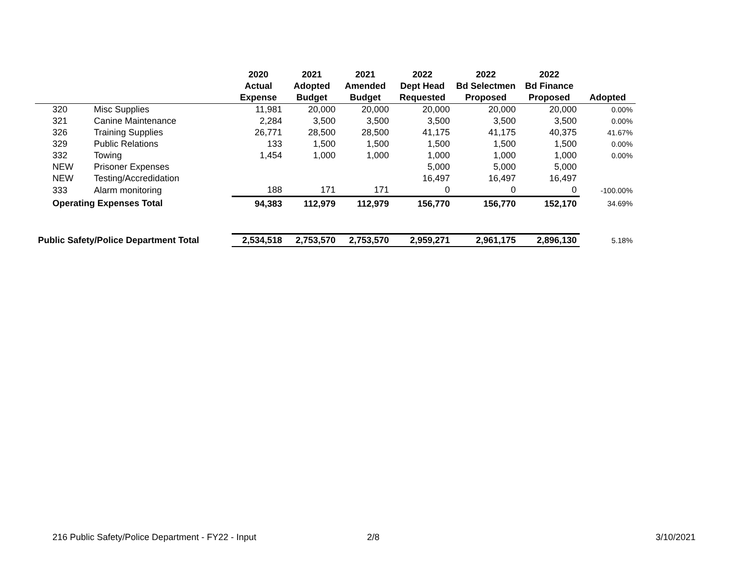| | | 2020 | 2021 | 2021 | 2022 | 2022 | 2022 | |
| --- | --- | --- | --- | --- | --- | --- | --- | --- |
| | | Actual | Adopted | Amended | Dept Head | Bd Selectmen | Bd Finance | |
| | | Expense | Budget | Budget | Requested | Proposed | Proposed | Adopted |
| 320 | Misc Supplies | 11,981 | 20,000 | 20,000 | 20,000 | 20,000 | 20,000 | 0.00% |
| 321 | Canine Maintenance | 2,284 | 3,500 | 3,500 | 3,500 | 3,500 | 3,500 | 0.00% |
| 326 | Training Supplies | 26,771 | 28,500 | 28,500 | 41,175 | 41,175 | 40,375 | 41.67% |
| 329 | Public Relations | 133 | 1,500 | 1,500 | 1,500 | 1,500 | 1,500 | 0.00% |
| 332 | Towing | 1,454 | 1,000 | 1,000 | 1,000 | 1,000 | 1,000 | 0.00% |
| NEW | Prisoner Expenses | | | | 5,000 | 5,000 | 5,000 | |
| NEW | Testing/Accredidation | | | | 16,497 | 16,497 | 16,497 | |
| 333 | Alarm monitoring | 188 | 171 | 171 | 0 | 0 | 0 | -100.00% |
| Operating Expenses Total | | 94,383 | 112,979 | 112,979 | 156,770 | 156,770 | 152,170 | 34.69% |
| Public Safety/Police Department Total | | 2,534,518 | 2,753,570 | 2,753,570 | 2,959,271 | 2,961,175 | 2,896,130 | 5.18% |
216 Public Safety/Police Department - FY22 - Input 2/8 3/10/2021